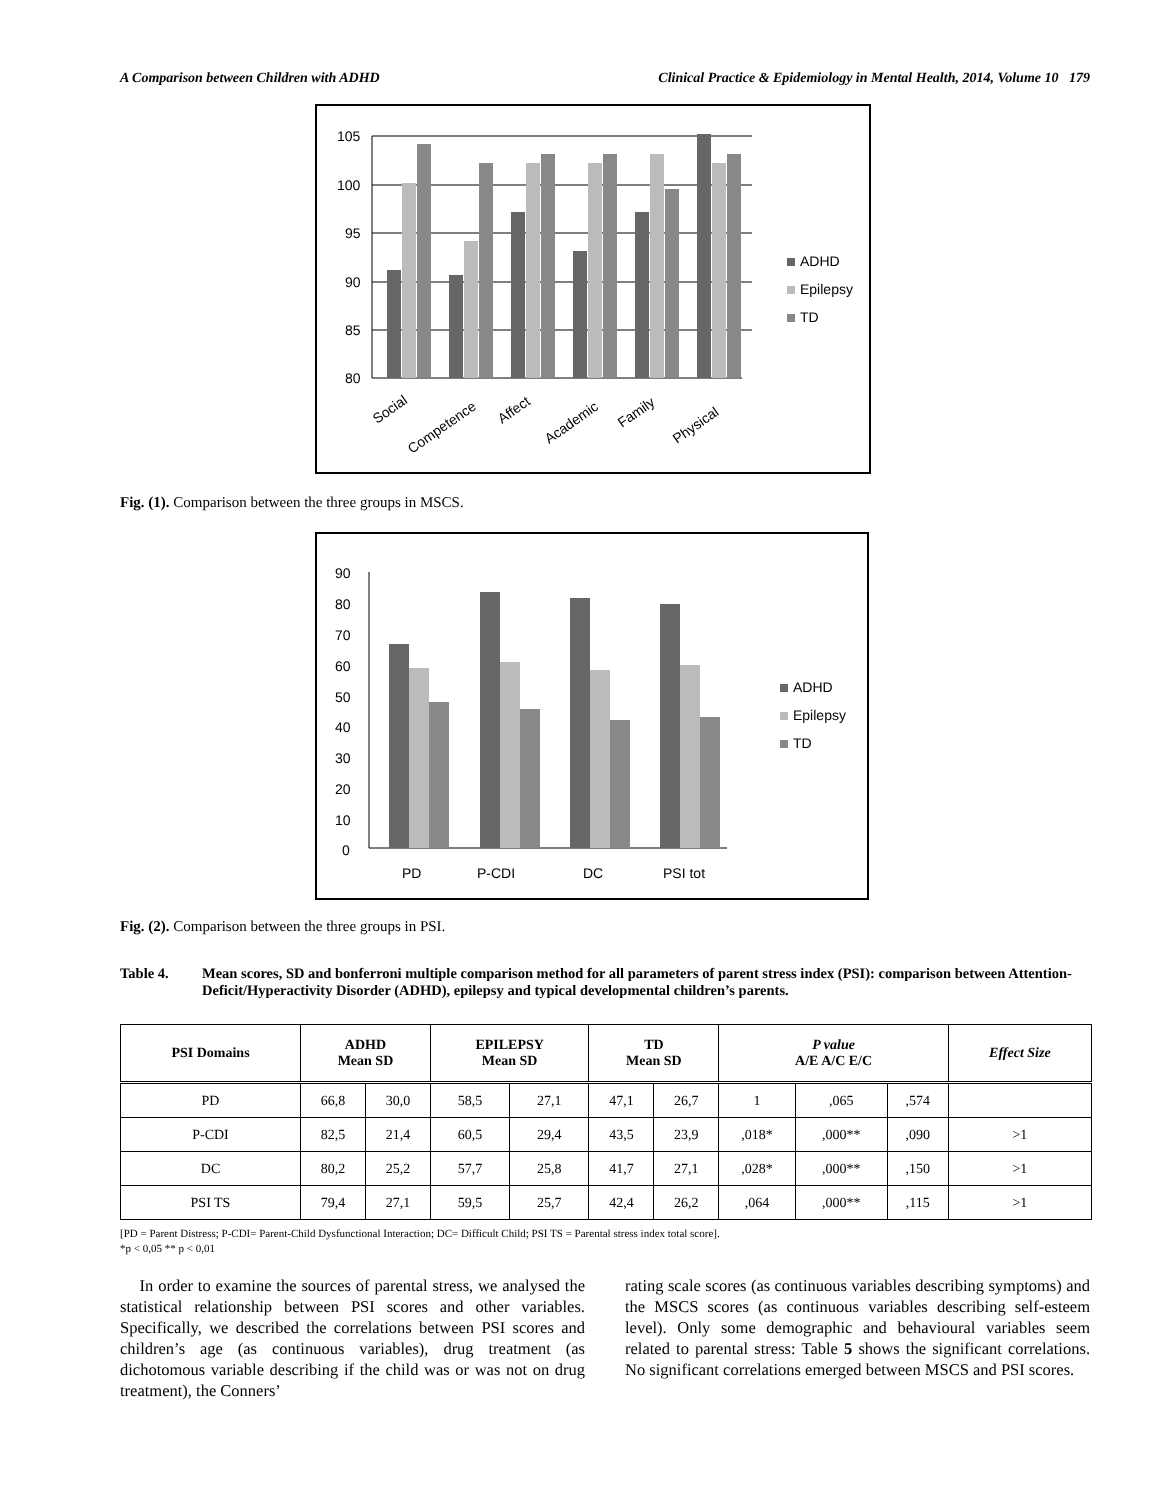A Comparison between Children with ADHD Clinical Practice & Epidemiology in Mental Health, 2014, Volume 10 179
105
100
95
90
85
80
Social
Competence
Affect
Academic
Family
Physical
ADHD
Epilepsy
TD
Fig. (1). Comparison between the three groups in MSCS.
90
80
70
60
50
40
30
20
10
0
PD
P-CDI
DC
PSI tot
ADHD
Epilepsy
TD
Fig. (2). Comparison between the three groups in PSI.
Table 4. Mean scores, SD and bonferroni multiple comparison method for all parameters of parent stress index (PSI): comparison between Attention-Deficit/Hyperactivity Disorder (ADHD), epilepsy and typical developmental children’s parents.
| PSI Domains | ADHD Mean SD | | EPILEPSY Mean SD | | TD Mean SD | | P value A/E A/C E/C | | | Effect Size |
| --- | --- | --- | --- | --- | --- | --- | --- | --- | --- | --- |
| PD | 66,8 | 30,0 | 58,5 | 27,1 | 47,1 | 26,7 | 1 | ,065 | ,574 | |
| P-CDI | 82,5 | 21,4 | 60,5 | 29,4 | 43,5 | 23,9 | ,018* | ,000** | ,090 | >1 |
| DC | 80,2 | 25,2 | 57,7 | 25,8 | 41,7 | 27,1 | ,028* | ,000** | ,150 | >1 |
| PSI TS | 79,4 | 27,1 | 59,5 | 25,7 | 42,4 | 26,2 | ,064 | ,000** | ,115 | >1 |
[PD = Parent Distress; P-CDI= Parent-Child Dysfunctional Interaction; DC= Difficult Child; PSI TS = Parental stress index total score].
*p < 0,05 ** p < 0,01
In order to examine the sources of parental stress, we analysed the statistical relationship between PSI scores and other variables. Specifically, we described the correlations between PSI scores and children’s age (as continuous variables), drug treatment (as dichotomous variable describing if the child was or was not on drug treatment), the Conners’
rating scale scores (as continuous variables describing symptoms) and the MSCS scores (as continuous variables describing self-esteem level). Only some demographic and behavioural variables seem related to parental stress: Table 5 shows the significant correlations. No significant correlations emerged between MSCS and PSI scores.